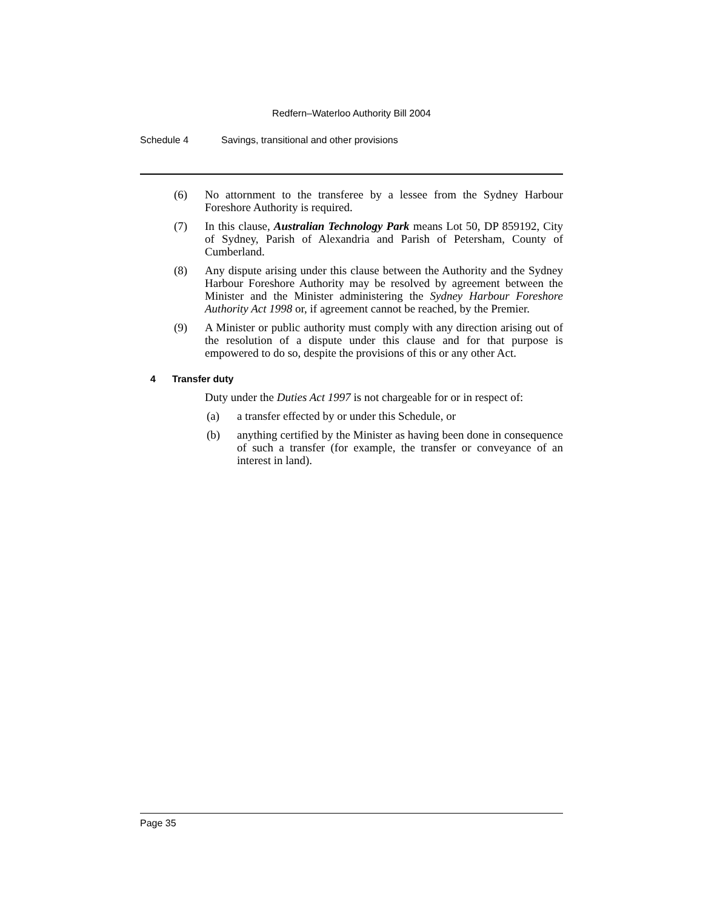Redfern–Waterloo Authority Bill 2004
Schedule 4 Savings, transitional and other provisions
(6) No attornment to the transferee by a lessee from the Sydney Harbour Foreshore Authority is required.
(7) In this clause, Australian Technology Park means Lot 50, DP 859192, City of Sydney, Parish of Alexandria and Parish of Petersham, County of Cumberland.
(8) Any dispute arising under this clause between the Authority and the Sydney Harbour Foreshore Authority may be resolved by agreement between the Minister and the Minister administering the Sydney Harbour Foreshore Authority Act 1998 or, if agreement cannot be reached, by the Premier.
(9) A Minister or public authority must comply with any direction arising out of the resolution of a dispute under this clause and for that purpose is empowered to do so, despite the provisions of this or any other Act.
4 Transfer duty
Duty under the Duties Act 1997 is not chargeable for or in respect of:
(a) a transfer effected by or under this Schedule, or
(b) anything certified by the Minister as having been done in consequence of such a transfer (for example, the transfer or conveyance of an interest in land).
Page 35